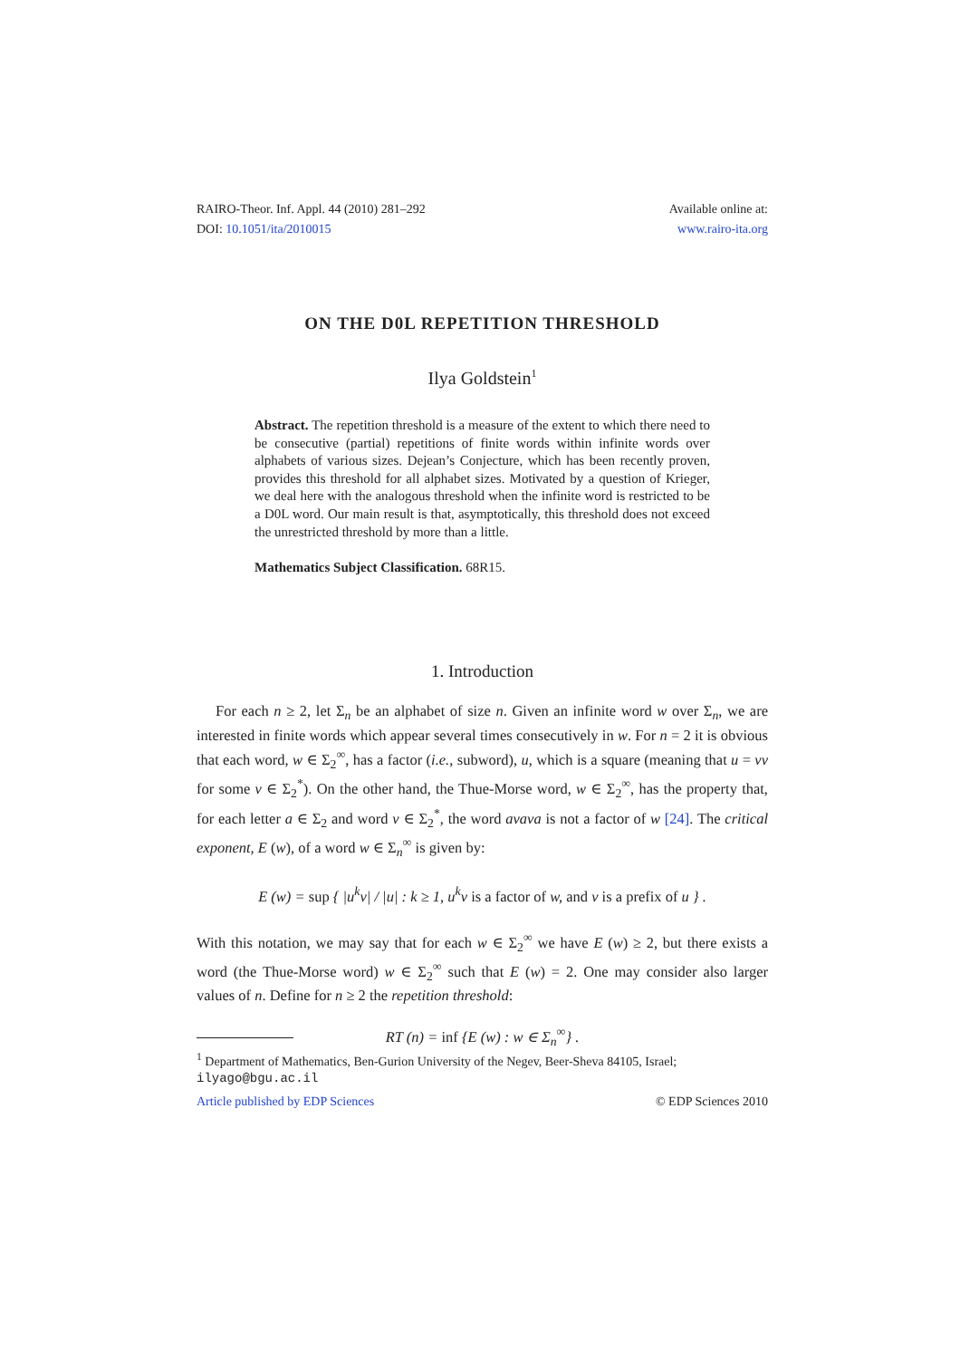RAIRO-Theor. Inf. Appl. 44 (2010) 281–292
DOI: 10.1051/ita/2010015
Available online at:
www.rairo-ita.org
ON THE D0L REPETITION THRESHOLD
Ilya Goldstein<sup>1</sup>
Abstract. The repetition threshold is a measure of the extent to which there need to be consecutive (partial) repetitions of finite words within infinite words over alphabets of various sizes. Dejean’s Conjecture, which has been recently proven, provides this threshold for all alphabet sizes. Motivated by a question of Krieger, we deal here with the analogous threshold when the infinite word is restricted to be a D0L word. Our main result is that, asymptotically, this threshold does not exceed the unrestricted threshold by more than a little.
Mathematics Subject Classification. 68R15.
1. Introduction
For each n ≥ 2, let Σ<sub>n</sub> be an alphabet of size n. Given an infinite word w over Σ<sub>n</sub>, we are interested in finite words which appear several times consecutively in w. For n = 2 it is obvious that each word, w ∈ Σ<sub>2</sub><sup>∞</sup>, has a factor (i.e., subword), u, which is a square (meaning that u = vv for some v ∈ Σ<sub>2</sub><sup>*</sup>). On the other hand, the Thue-Morse word, w ∈ Σ<sub>2</sub><sup>∞</sup>, has the property that, for each letter a ∈ Σ<sub>2</sub> and word v ∈ Σ<sub>2</sub><sup>*</sup>, the word avava is not a factor of w [24]. The critical exponent, E (w), of a word w ∈ Σ<sub>n</sub><sup>∞</sup> is given by:
E (w) = sup { |u<sup>k</sup>v| / |u| : k ≥ 1, u<sup>k</sup>v is a factor of w, and v is a prefix of u } .
With this notation, we may say that for each w ∈ Σ<sub>2</sub><sup>∞</sup> we have E (w) ≥ 2, but there exists a word (the Thue-Morse word) w ∈ Σ<sub>2</sub><sup>∞</sup> such that E (w) = 2. One may consider also larger values of n. Define for n ≥ 2 the repetition threshold:
RT (n) = inf {E (w) : w ∈ Σ<sub>n</sub><sup>∞</sup>} .
<sup>1</sup> Department of Mathematics, Ben-Gurion University of the Negev, Beer-Sheva 84105, Israel; ilyago@bgu.ac.il
Article published by EDP Sciences © EDP Sciences 2010